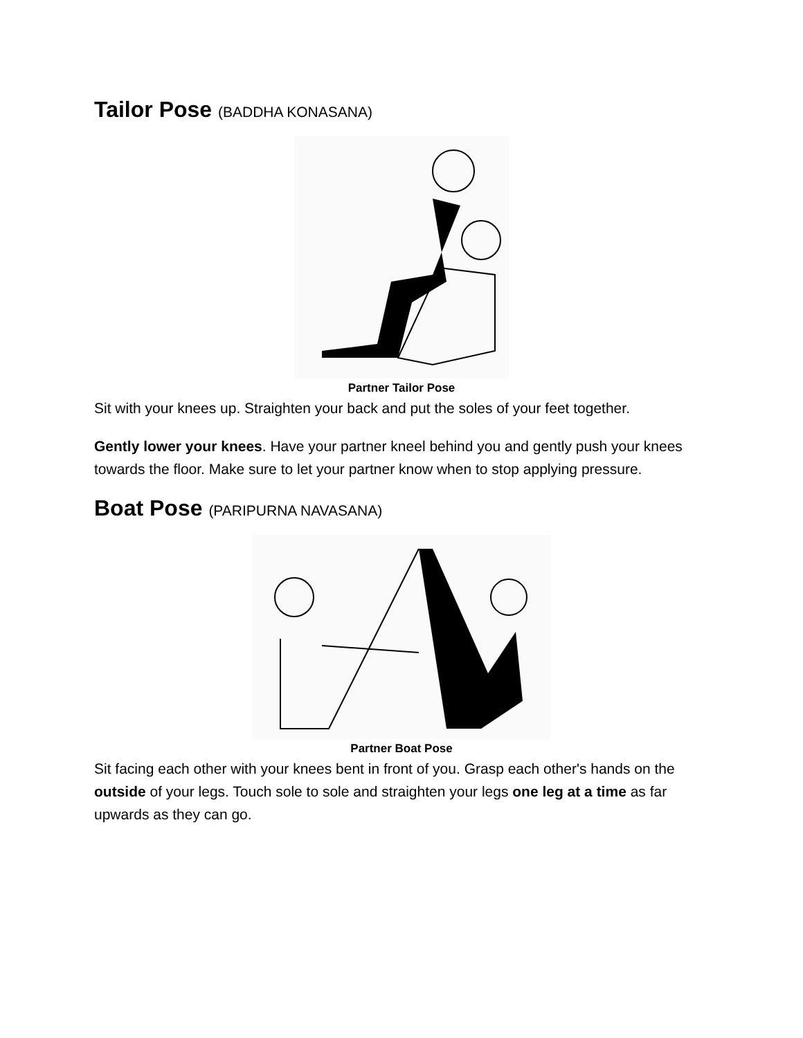Tailor Pose (BADDHA KONASANA)
Partner Tailor Pose
Sit with your knees up. Straighten your back and put the soles of your feet together.
Gently lower your knees. Have your partner kneel behind you and gently push your knees towards the floor. Make sure to let your partner know when to stop applying pressure.
Boat Pose (PARIPURNA NAVASANA)
Partner Boat Pose
Sit facing each other with your knees bent in front of you. Grasp each other's hands on the outside of your legs. Touch sole to sole and straighten your legs one leg at a time as far upwards as they can go.